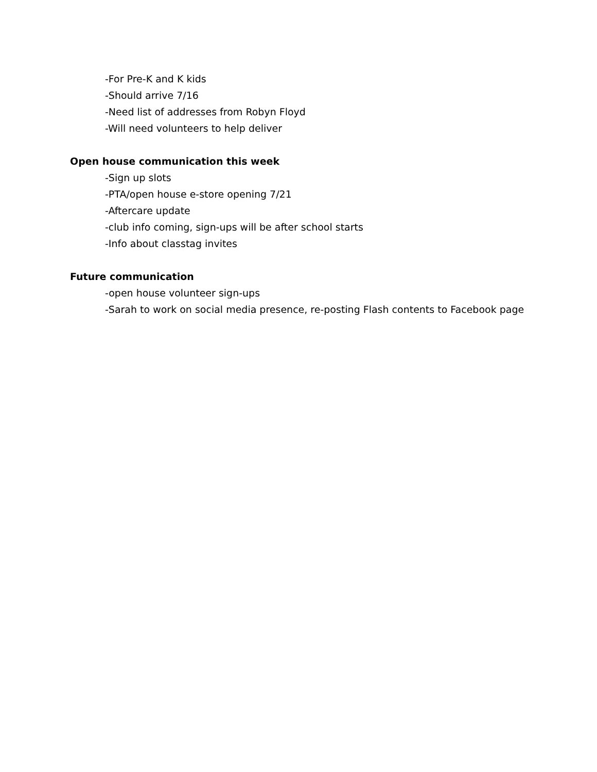-For Pre-K and K kids
-Should arrive 7/16
-Need list of addresses from Robyn Floyd
-Will need volunteers to help deliver
Open house communication this week
-Sign up slots
-PTA/open house e-store opening 7/21
-Aftercare update
-club info coming, sign-ups will be after school starts
-Info about classtag invites
Future communication
-open house volunteer sign-ups
-Sarah to work on social media presence, re-posting Flash contents to Facebook page